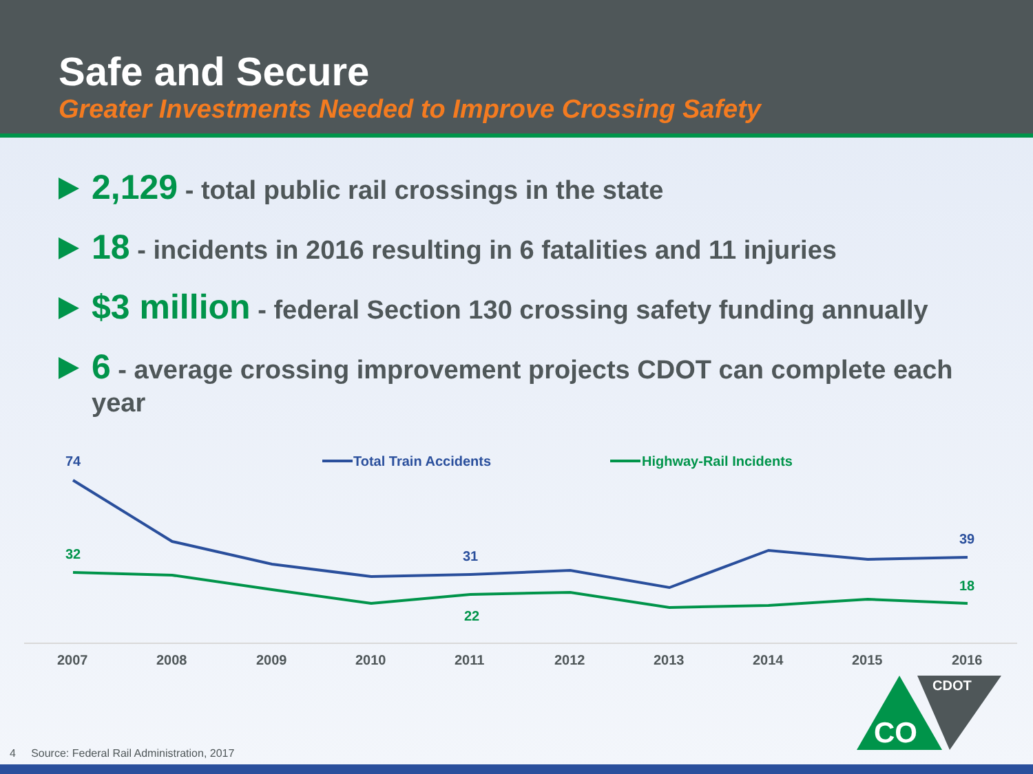Safe and Secure
Greater Investments Needed to Improve Crossing Safety
2,129 - total public rail crossings in the state
18 - incidents in 2016 resulting in 6 fatalities and 11 injuries
$3 million - federal Section 130 crossing safety funding annually
6 - average crossing improvement projects CDOT can complete each year
Total Train Accidents
Highway-Rail Incidents
74
32
31
22
39
18
2007
2008
2009
2010
2011
2012
2013
2014
2015
2016
CO
CDOT
4 Source: Federal Rail Administration, 2017